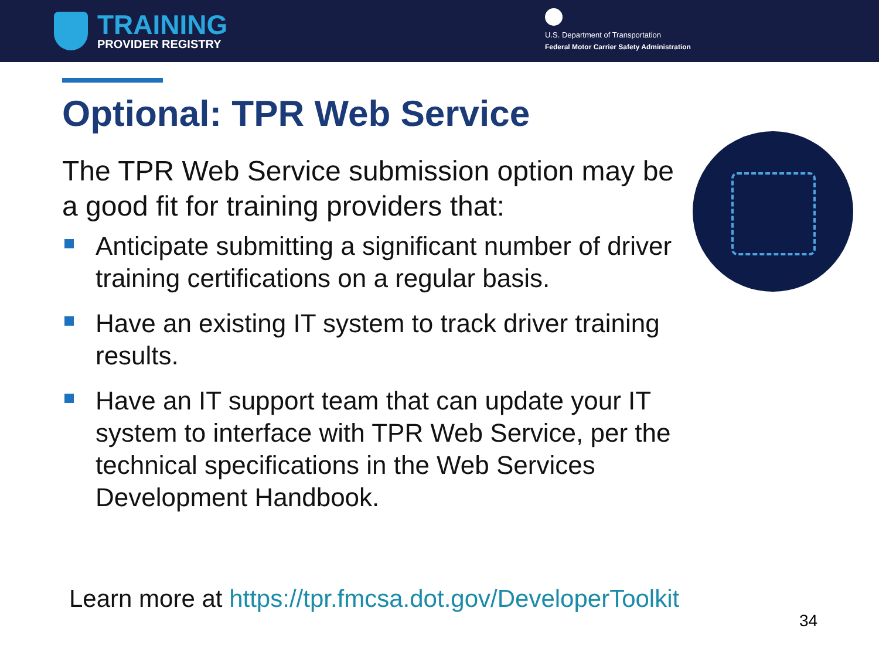TRAINING
PROVIDER REGISTRY
U.S. Department of Transportation
Federal Motor Carrier Safety Administration
Optional: TPR Web Service
The TPR Web Service submission option may be a good fit for training providers that:
Anticipate submitting a significant number of driver training certifications on a regular basis.
Have an existing IT system to track driver training results.
Have an IT support team that can update your IT system to interface with TPR Web Service, per the technical specifications in the Web Services Development Handbook.
Learn more at https://tpr.fmcsa.dot.gov/DeveloperToolkit
34